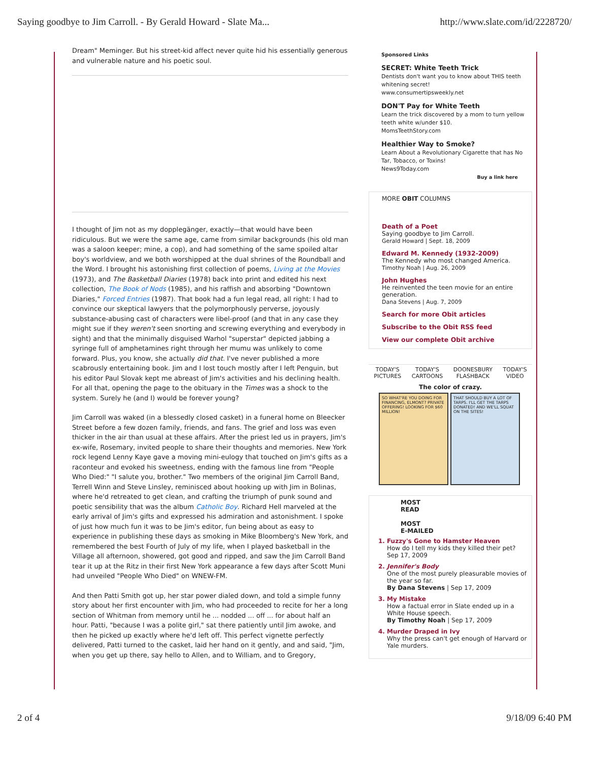Saying goodbye to Jim Carroll. - By Gerald Howard - Slate Ma... http://www.slate.com/id/2228720/
Dream" Meminger. But his street-kid affect never quite hid his essentially generous and vulnerable nature and his poetic soul.
I thought of Jim not as my dopplegänger, exactly—that would have been ridiculous. But we were the same age, came from similar backgrounds (his old man was a saloon keeper; mine, a cop), and had something of the same spoiled altar boy's worldview, and we both worshipped at the dual shrines of the Roundball and the Word. I brought his astonishing first collection of poems, Living at the Movies (1973), and The Basketball Diaries (1978) back into print and edited his next collection, The Book of Nods (1985), and his raffish and absorbing "Downtown Diaries," Forced Entries (1987). That book had a fun legal read, all right: I had to convince our skeptical lawyers that the polymorphously perverse, joyously substance-abusing cast of characters were libel-proof (and that in any case they might sue if they weren't seen snorting and screwing everything and everybody in sight) and that the minimally disguised Warhol "superstar" depicted jabbing a syringe full of amphetamines right through her mumu was unlikely to come forward. Plus, you know, she actually did that. I've never published a more scabrously entertaining book. Jim and I lost touch mostly after I left Penguin, but his editor Paul Slovak kept me abreast of Jim's activities and his declining health. For all that, opening the page to the obituary in the Times was a shock to the system. Surely he (and I) would be forever young?
Jim Carroll was waked (in a blessedly closed casket) in a funeral home on Bleecker Street before a few dozen family, friends, and fans. The grief and loss was even thicker in the air than usual at these affairs. After the priest led us in prayers, Jim's ex-wife, Rosemary, invited people to share their thoughts and memories. New York rock legend Lenny Kaye gave a moving mini-eulogy that touched on Jim's gifts as a raconteur and evoked his sweetness, ending with the famous line from "People Who Died:" "I salute you, brother." Two members of the original Jim Carroll Band, Terrell Winn and Steve Linsley, reminisced about hooking up with Jim in Bolinas, where he'd retreated to get clean, and crafting the triumph of punk sound and poetic sensibility that was the album Catholic Boy. Richard Hell marveled at the early arrival of Jim's gifts and expressed his admiration and astonishment. I spoke of just how much fun it was to be Jim's editor, fun being about as easy to experience in publishing these days as smoking in Mike Bloomberg's New York, and remembered the best Fourth of July of my life, when I played basketball in the Village all afternoon, showered, got good and ripped, and saw the Jim Carroll Band tear it up at the Ritz in their first New York appearance a few days after Scott Muni had unveiled "People Who Died" on WNEW-FM.
And then Patti Smith got up, her star power dialed down, and told a simple funny story about her first encounter with Jim, who had proceeded to recite for her a long section of Whitman from memory until he ... nodded ... off ... for about half an hour. Patti, "because I was a polite girl," sat there patiently until Jim awoke, and then he picked up exactly where he'd left off. This perfect vignette perfectly delivered, Patti turned to the casket, laid her hand on it gently, and and said, "Jim, when you get up there, say hello to Allen, and to William, and to Gregory,
Sponsored Links
SECRET: White Teeth Trick
Dentists don't want you to know about THIS teeth whitening secret!
www.consumertipsweekly.net
DON'T Pay for White Teeth
Learn the trick discovered by a mom to turn yellow teeth white w/under $10.
MomsTeethStory.com
Healthier Way to Smoke?
Learn About a Revolutionary Cigarette that has No Tar, Tobacco, or Toxins!
News9Today.com
Buy a link here
MORE OBIT COLUMNS
Death of a Poet
Saying goodbye to Jim Carroll.
Gerald Howard | Sept. 18, 2009
Edward M. Kennedy (1932-2009)
The Kennedy who most changed America.
Timothy Noah | Aug. 26, 2009
John Hughes
He reinvented the teen movie for an entire generation.
Dana Stevens | Aug. 7, 2009
Search for more Obit articles
Subscribe to the Obit RSS feed
View our complete Obit archive
TODAY'S
PICTURES TODAY'S
CARTOONS DOONESBURY
FLASHBACK TODAY'S
VIDEO
The color of crazy.
SO WHAT'RE YOU DOING FOR FINANCING, ELMONT? PRIVATE OFFERING! LOOKING FOR $60 MILLION!
THAT SHOULD BUY A LOT OF TARPS. I'LL GET THE TARPS DONATED! AND WE'LL SQUAT ON THE SITES!
MOST
READ
MOST
E-MAILED
1. Fuzzy's Gone to Hamster Heaven
How do I tell my kids they killed their pet?
Sep 17, 2009
2. Jennifer's Body
One of the most purely pleasurable movies of the year so far.
By Dana Stevens | Sep 17, 2009
3. My Mistake
How a factual error in Slate ended up in a White House speech.
By Timothy Noah | Sep 17, 2009
4. Murder Draped in Ivy
Why the press can't get enough of Harvard or Yale murders.
2 of 4 9/18/09 6:40 PM